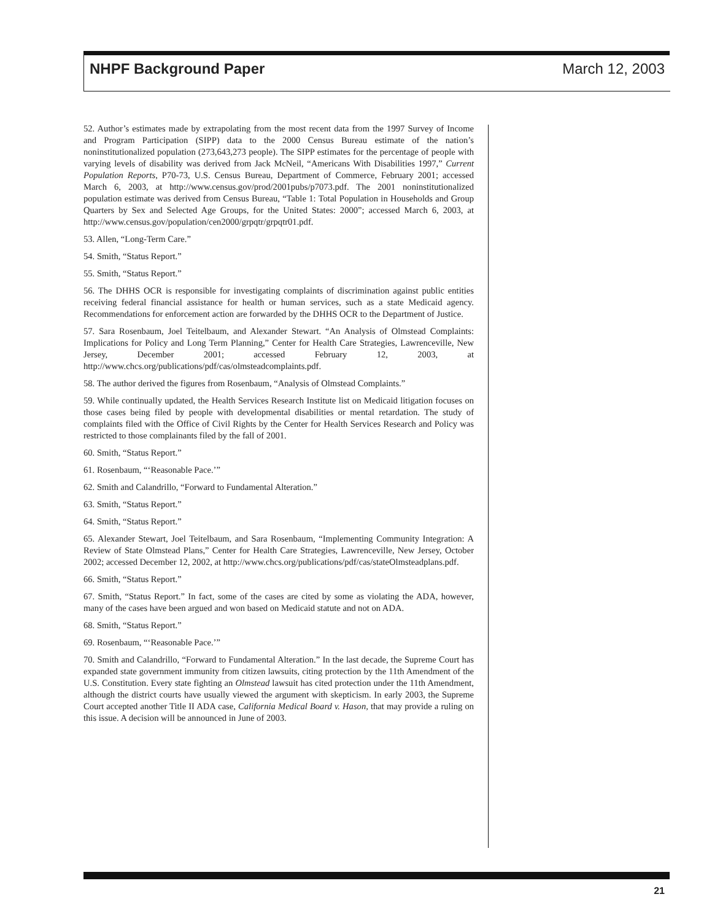NHPF Background Paper March 12, 2003
52. Author’s estimates made by extrapolating from the most recent data from the 1997 Survey of Income and Program Participation (SIPP) data to the 2000 Census Bureau estimate of the nation’s noninstitutionalized population (273,643,273 people). The SIPP estimates for the percentage of people with varying levels of disability was derived from Jack McNeil, “Americans With Disabilities 1997,” Current Population Reports, P70-73, U.S. Census Bureau, Department of Commerce, February 2001; accessed March 6, 2003, at http://www.census.gov/prod/2001pubs/p7073.pdf. The 2001 noninstitutionalized population estimate was derived from Census Bureau, “Table 1: Total Population in Households and Group Quarters by Sex and Selected Age Groups, for the United States: 2000”; accessed March 6, 2003, at http://www.census.gov/population/cen2000/grpqtr/grpqtr01.pdf.
53. Allen, “Long-Term Care.”
54. Smith, “Status Report.”
55. Smith, “Status Report.”
56. The DHHS OCR is responsible for investigating complaints of discrimination against public entities receiving federal financial assistance for health or human services, such as a state Medicaid agency. Recommendations for enforcement action are forwarded by the DHHS OCR to the Department of Justice.
57. Sara Rosenbaum, Joel Teitelbaum, and Alexander Stewart. “An Analysis of Olmstead Complaints: Implications for Policy and Long Term Planning,” Center for Health Care Strategies, Lawrenceville, New Jersey, December 2001; accessed February 12, 2003, at http://www.chcs.org/publications/pdf/cas/olmsteadcomplaints.pdf.
58. The author derived the figures from Rosenbaum, “Analysis of Olmstead Complaints.”
59. While continually updated, the Health Services Research Institute list on Medicaid litigation focuses on those cases being filed by people with developmental disabilities or mental retardation. The study of complaints filed with the Office of Civil Rights by the Center for Health Services Research and Policy was restricted to those complainants filed by the fall of 2001.
60. Smith, “Status Report.”
61. Rosenbaum, “‘Reasonable Pace.’”
62. Smith and Calandrillo, “Forward to Fundamental Alteration.”
63. Smith, “Status Report.”
64. Smith, “Status Report.”
65. Alexander Stewart, Joel Teitelbaum, and Sara Rosenbaum, “Implementing Community Integration: A Review of State Olmstead Plans,” Center for Health Care Strategies, Lawrenceville, New Jersey, October 2002; accessed December 12, 2002, at http://www.chcs.org/publications/pdf/cas/stateOlmsteadplans.pdf.
66. Smith, “Status Report.”
67. Smith, “Status Report.” In fact, some of the cases are cited by some as violating the ADA, however, many of the cases have been argued and won based on Medicaid statute and not on ADA.
68. Smith, “Status Report.”
69. Rosenbaum, “‘Reasonable Pace.’”
70. Smith and Calandrillo, “Forward to Fundamental Alteration.” In the last decade, the Supreme Court has expanded state government immunity from citizen lawsuits, citing protection by the 11th Amendment of the U.S. Constitution. Every state fighting an Olmstead lawsuit has cited protection under the 11th Amendment, although the district courts have usually viewed the argument with skepticism. In early 2003, the Supreme Court accepted another Title II ADA case, California Medical Board v. Hason, that may provide a ruling on this issue. A decision will be announced in June of 2003.
21